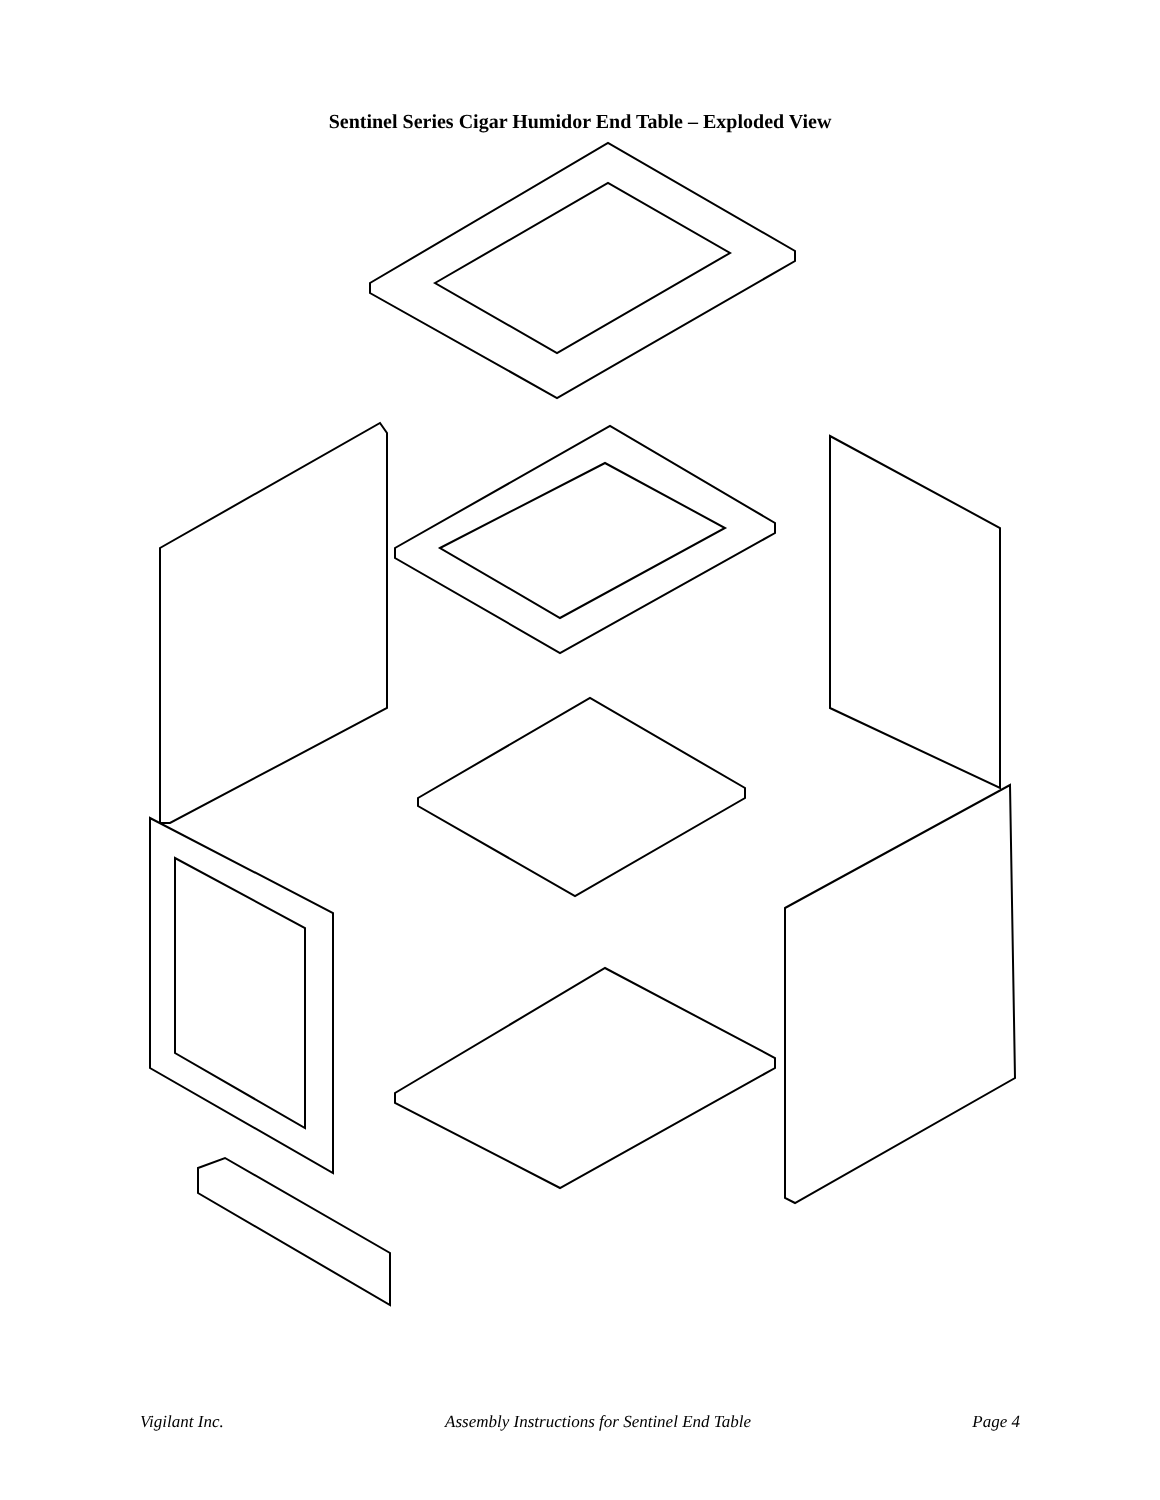Sentinel Series Cigar Humidor End Table – Exploded View
Vigilant Inc. Assembly Instructions for Sentinel End Table Page 4